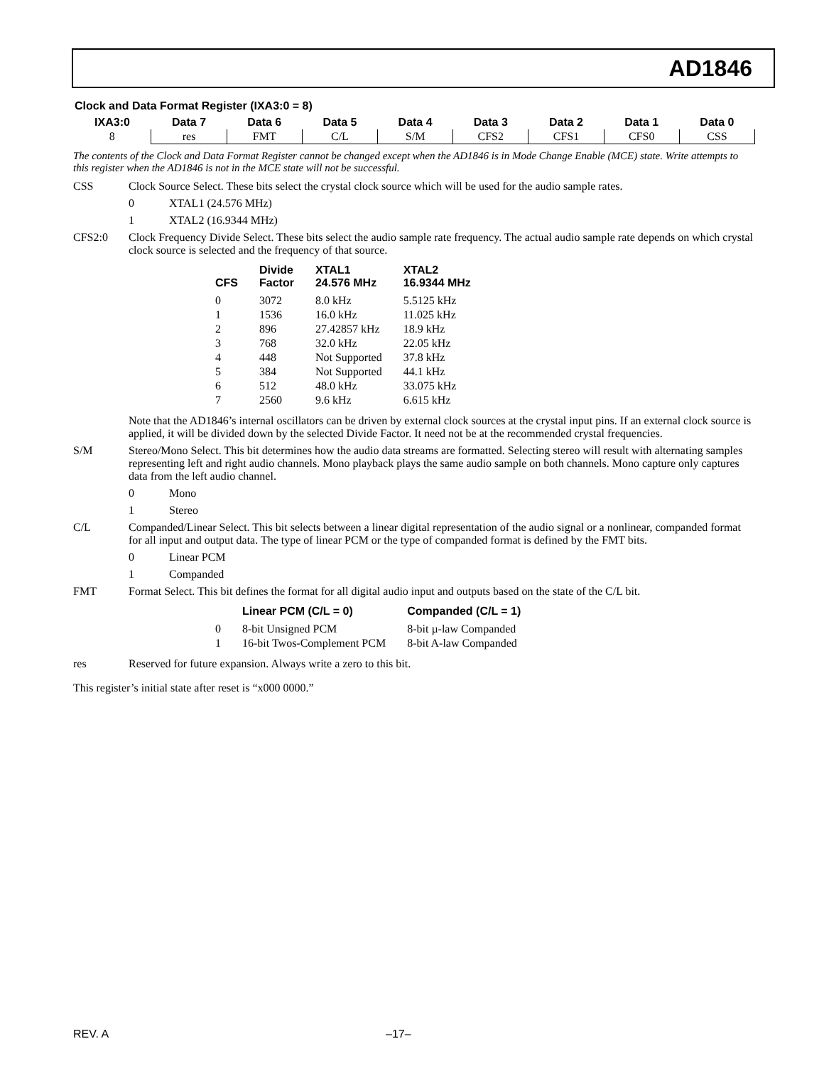AD1846
Clock and Data Format Register (IXA3:0 = 8)
| IXA3:0 | Data 7 | Data 6 | Data 5 | Data 4 | Data 3 | Data 2 | Data 1 | Data 0 |
| --- | --- | --- | --- | --- | --- | --- | --- | --- |
| 8 | res | FMT | C/L | S/M | CFS2 | CFS1 | CFS0 | CSS |
The contents of the Clock and Data Format Register cannot be changed except when the AD1846 is in Mode Change Enable (MCE) state. Write attempts to this register when the AD1846 is not in the MCE state will not be successful.
CSS Clock Source Select. These bits select the crystal clock source which will be used for the audio sample rates.
0 XTAL1 (24.576 MHz)
1 XTAL2 (16.9344 MHz)
CFS2:0 Clock Frequency Divide Select. These bits select the audio sample rate frequency. The actual audio sample rate depends on which crystal clock source is selected and the frequency of that source.
| CFS | Divide Factor | XTAL1 24.576 MHz | XTAL2 16.9344 MHz |
| --- | --- | --- | --- |
| 0 | 3072 | 8.0 kHz | 5.5125 kHz |
| 1 | 1536 | 16.0 kHz | 11.025 kHz |
| 2 | 896 | 27.42857 kHz | 18.9 kHz |
| 3 | 768 | 32.0 kHz | 22.05 kHz |
| 4 | 448 | Not Supported | 37.8 kHz |
| 5 | 384 | Not Supported | 44.1 kHz |
| 6 | 512 | 48.0 kHz | 33.075 kHz |
| 7 | 2560 | 9.6 kHz | 6.615 kHz |
Note that the AD1846’s internal oscillators can be driven by external clock sources at the crystal input pins. If an external clock source is applied, it will be divided down by the selected Divide Factor. It need not be at the recommended crystal frequencies.
S/M Stereo/Mono Select. This bit determines how the audio data streams are formatted. Selecting stereo will result with alternating samples representing left and right audio channels. Mono playback plays the same audio sample on both channels. Mono capture only captures data from the left audio channel.
0 Mono
1 Stereo
C/L Companded/Linear Select. This bit selects between a linear digital representation of the audio signal or a nonlinear, companded format for all input and output data. The type of linear PCM or the type of companded format is defined by the FMT bits.
0 Linear PCM
1 Companded
FMT Format Select. This bit defines the format for all digital audio input and outputs based on the state of the C/L bit.
| | Linear PCM (C/L = 0) | Companded (C/L = 1) |
| --- | --- | --- |
| 0 | 8-bit Unsigned PCM | 8-bit µ-law Companded |
| 1 | 16-bit Twos-Complement PCM | 8-bit A-law Companded |
res Reserved for future expansion. Always write a zero to this bit.
This register’s initial state after reset is “x000 0000.”
REV. A –17–